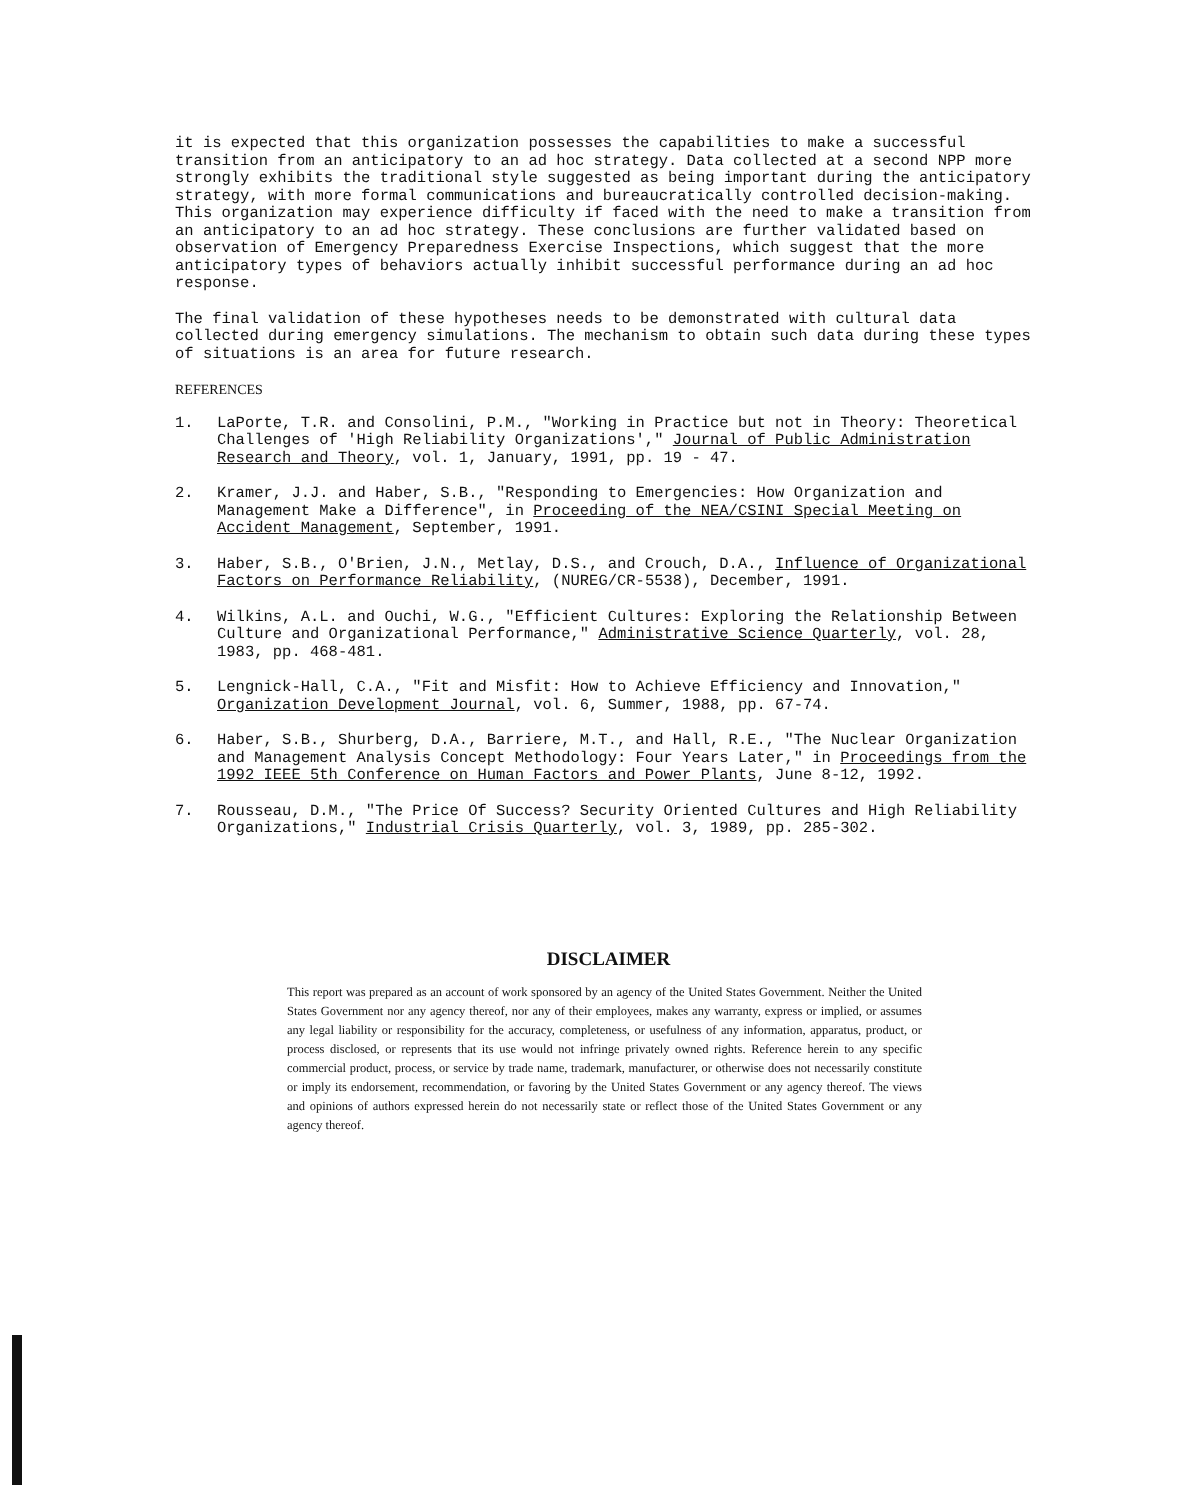it is expected that this organization possesses the capabilities to make a successful transition from an anticipatory to an ad hoc strategy. Data collected at a second NPP more strongly exhibits the traditional style suggested as being important during the anticipatory strategy, with more formal communications and bureaucratically controlled decision-making. This organization may experience difficulty if faced with the need to make a transition from an anticipatory to an ad hoc strategy. These conclusions are further validated based on observation of Emergency Preparedness Exercise Inspections, which suggest that the more anticipatory types of behaviors actually inhibit successful performance during an ad hoc response.
The final validation of these hypotheses needs to be demonstrated with cultural data collected during emergency simulations. The mechanism to obtain such data during these types of situations is an area for future research.
REFERENCES
1. LaPorte, T.R. and Consolini, P.M., "Working in Practice but not in Theory: Theoretical Challenges of 'High Reliability Organizations'," Journal of Public Administration Research and Theory, vol. 1, January, 1991, pp. 19 - 47.
2. Kramer, J.J. and Haber, S.B., "Responding to Emergencies: How Organization and Management Make a Difference", in Proceeding of the NEA/CSINI Special Meeting on Accident Management, September, 1991.
3. Haber, S.B., O'Brien, J.N., Metlay, D.S., and Crouch, D.A., Influence of Organizational Factors on Performance Reliability, (NUREG/CR-5538), December, 1991.
4. Wilkins, A.L. and Ouchi, W.G., "Efficient Cultures: Exploring the Relationship Between Culture and Organizational Performance," Administrative Science Quarterly, vol. 28, 1983, pp. 468-481.
5. Lengnick-Hall, C.A., "Fit and Misfit: How to Achieve Efficiency and Innovation," Organization Development Journal, vol. 6, Summer, 1988, pp. 67-74.
6. Haber, S.B., Shurberg, D.A., Barriere, M.T., and Hall, R.E., "The Nuclear Organization and Management Analysis Concept Methodology: Four Years Later," in Proceedings from the 1992 IEEE 5th Conference on Human Factors and Power Plants, June 8-12, 1992.
7. Rousseau, D.M., "The Price Of Success? Security Oriented Cultures and High Reliability Organizations," Industrial Crisis Quarterly, vol. 3, 1989, pp. 285-302.
DISCLAIMER
This report was prepared as an account of work sponsored by an agency of the United States Government. Neither the United States Government nor any agency thereof, nor any of their employees, makes any warranty, express or implied, or assumes any legal liability or responsibility for the accuracy, completeness, or usefulness of any information, apparatus, product, or process disclosed, or represents that its use would not infringe privately owned rights. Reference herein to any specific commercial product, process, or service by trade name, trademark, manufacturer, or otherwise does not necessarily constitute or imply its endorsement, recommendation, or favoring by the United States Government or any agency thereof. The views and opinions of authors expressed herein do not necessarily state or reflect those of the United States Government or any agency thereof.